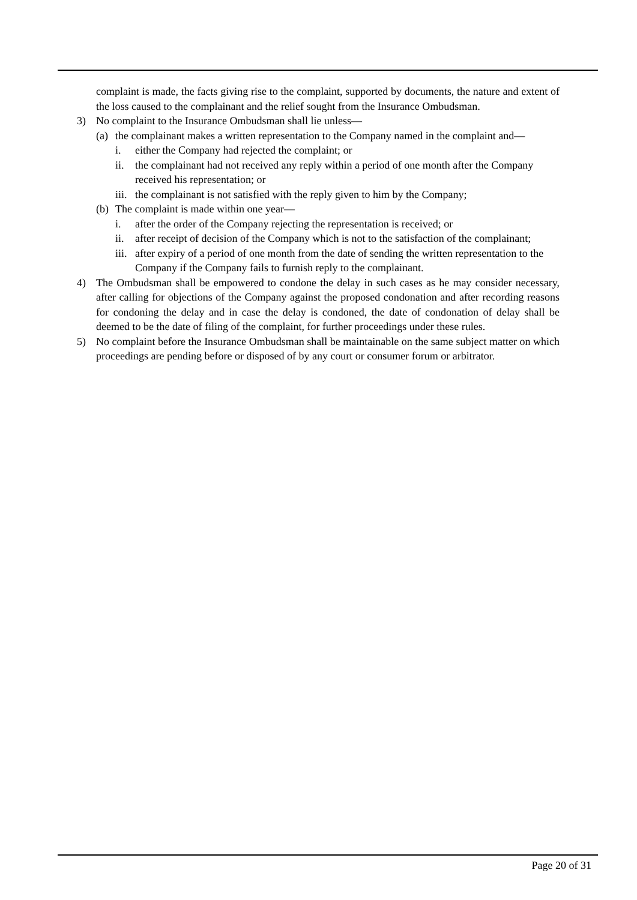complaint is made, the facts giving rise to the complaint, supported by documents, the nature and extent of the loss caused to the complainant and the relief sought from the Insurance Ombudsman.
3) No complaint to the Insurance Ombudsman shall lie unless—
(a) the complainant makes a written representation to the Company named in the complaint and—
i. either the Company had rejected the complaint; or
ii. the complainant had not received any reply within a period of one month after the Company received his representation; or
iii. the complainant is not satisfied with the reply given to him by the Company;
(b) The complaint is made within one year—
i. after the order of the Company rejecting the representation is received; or
ii. after receipt of decision of the Company which is not to the satisfaction of the complainant;
iii. after expiry of a period of one month from the date of sending the written representation to the Company if the Company fails to furnish reply to the complainant.
4) The Ombudsman shall be empowered to condone the delay in such cases as he may consider necessary, after calling for objections of the Company against the proposed condonation and after recording reasons for condoning the delay and in case the delay is condoned, the date of condonation of delay shall be deemed to be the date of filing of the complaint, for further proceedings under these rules.
5) No complaint before the Insurance Ombudsman shall be maintainable on the same subject matter on which proceedings are pending before or disposed of by any court or consumer forum or arbitrator.
Page 20 of 31